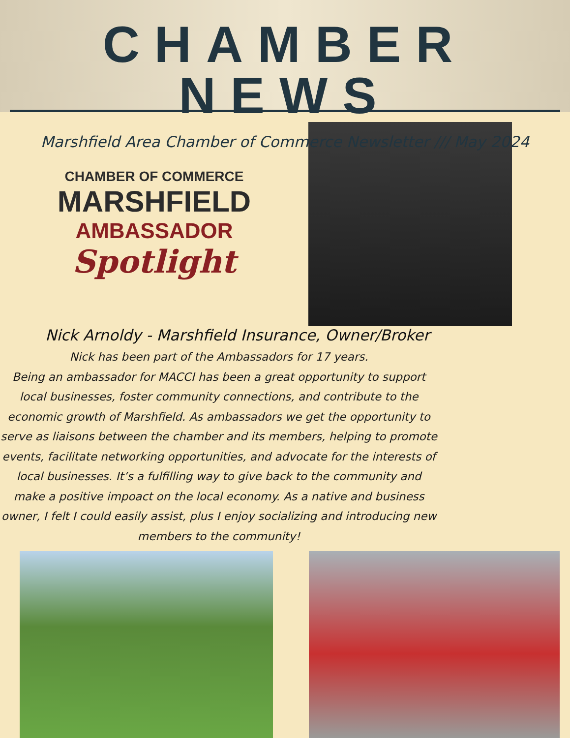CHAMBER NEWS
Marshfield Area Chamber of Commerce Newsletter /// May 2024
CHAMBER OF COMMERCE
MARSHFIELD
AMBASSADOR
Spotlight
Nick Arnoldy - Marshfield Insurance, Owner/Broker
Nick has been part of the Ambassadors for 17 years.
Being an ambassador for MACCI has been a great opportunity to support local businesses, foster community connections, and contribute to the economic growth of Marshfield. As ambassadors we get the opportunity to serve as liaisons between the chamber and its members, helping to promote events, facilitate networking opportunities, and advocate for the interests of local businesses. It’s a fulfilling way to give back to the community and make a positive impoact on the local economy. As a native and business owner, I felt I could easily assist, plus I enjoy socializing and introducing new members to the community!